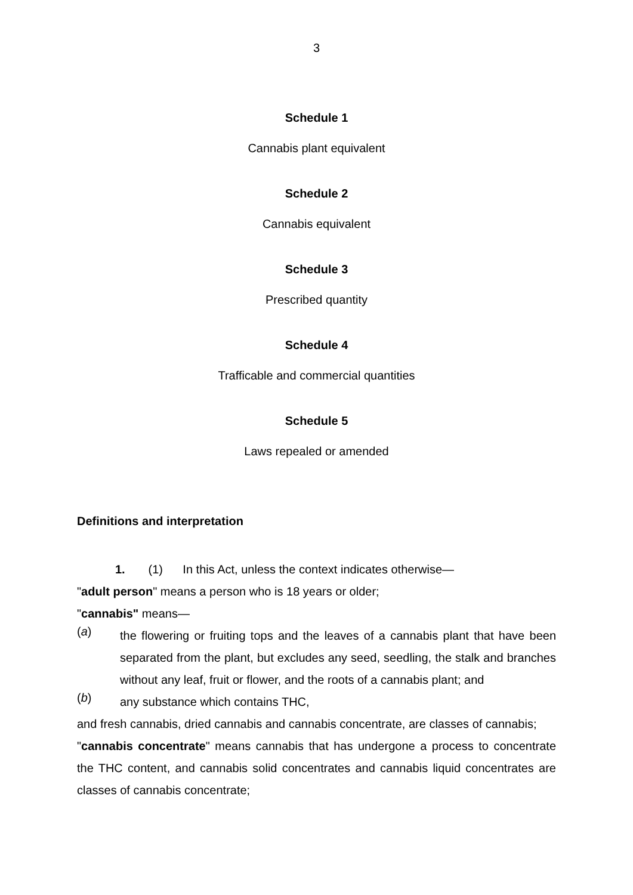3
Schedule 1
Cannabis plant equivalent
Schedule 2
Cannabis equivalent
Schedule 3
Prescribed quantity
Schedule 4
Trafficable and commercial quantities
Schedule 5
Laws repealed or amended
Definitions and interpretation
1. (1) In this Act, unless the context indicates otherwise—
"adult person" means a person who is 18 years or older;
"cannabis" means—
(a)
the flowering or fruiting tops and the leaves of a cannabis plant that have been separated from the plant, but excludes any seed, seedling, the stalk and branches without any leaf, fruit or flower, and the roots of a cannabis plant; and
(b)
any substance which contains THC,
and fresh cannabis, dried cannabis and cannabis concentrate, are classes of cannabis;
"cannabis concentrate" means cannabis that has undergone a process to concentrate the THC content, and cannabis solid concentrates and cannabis liquid concentrates are classes of cannabis concentrate;